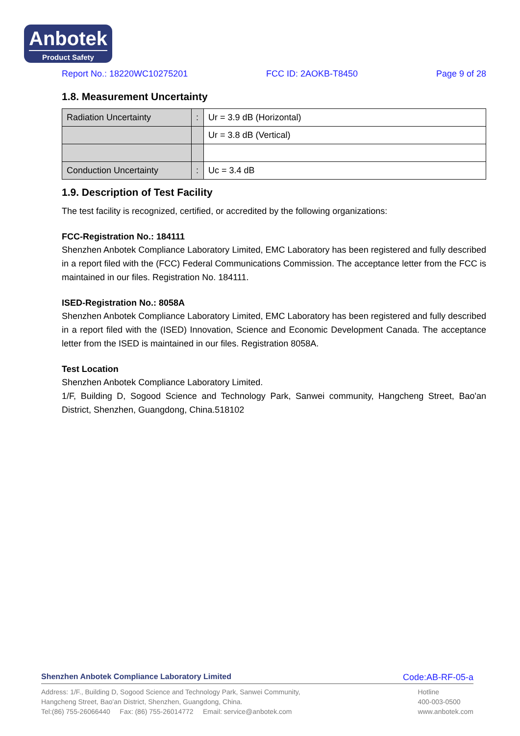Anbotek
Product Safety
Report No.: 18220WC10275201 FCC ID: 2AOKB-T8450 Page 9 of 28
1.8. Measurement Uncertainty
| Radiation Uncertainty | : | Ur = 3.9 dB (Horizontal) |
| | | Ur = 3.8 dB (Vertical) |
| Conduction Uncertainty | : | Uc = 3.4 dB |
1.9. Description of Test Facility
The test facility is recognized, certified, or accredited by the following organizations:
FCC-Registration No.: 184111
Shenzhen Anbotek Compliance Laboratory Limited, EMC Laboratory has been registered and fully described in a report filed with the (FCC) Federal Communications Commission. The acceptance letter from the FCC is maintained in our files. Registration No. 184111.
ISED-Registration No.: 8058A
Shenzhen Anbotek Compliance Laboratory Limited, EMC Laboratory has been registered and fully described in a report filed with the (ISED) Innovation, Science and Economic Development Canada. The acceptance letter from the ISED is maintained in our files. Registration 8058A.
Test Location
Shenzhen Anbotek Compliance Laboratory Limited.
1/F, Building D, Sogood Science and Technology Park, Sanwei community, Hangcheng Street, Bao'an District, Shenzhen, Guangdong, China.518102
Shenzhen Anbotek Compliance Laboratory Limited Code:AB-RF-05-a
Address: 1/F., Building D, Sogood Science and Technology Park, Sanwei Community,
Hangcheng Street, Bao'an District, Shenzhen, Guangdong, China.
Tel:(86) 755-26066440 Fax: (86) 755-26014772 Email: service@anbotek.com
Hotline
400-003-0500
www.anbotek.com